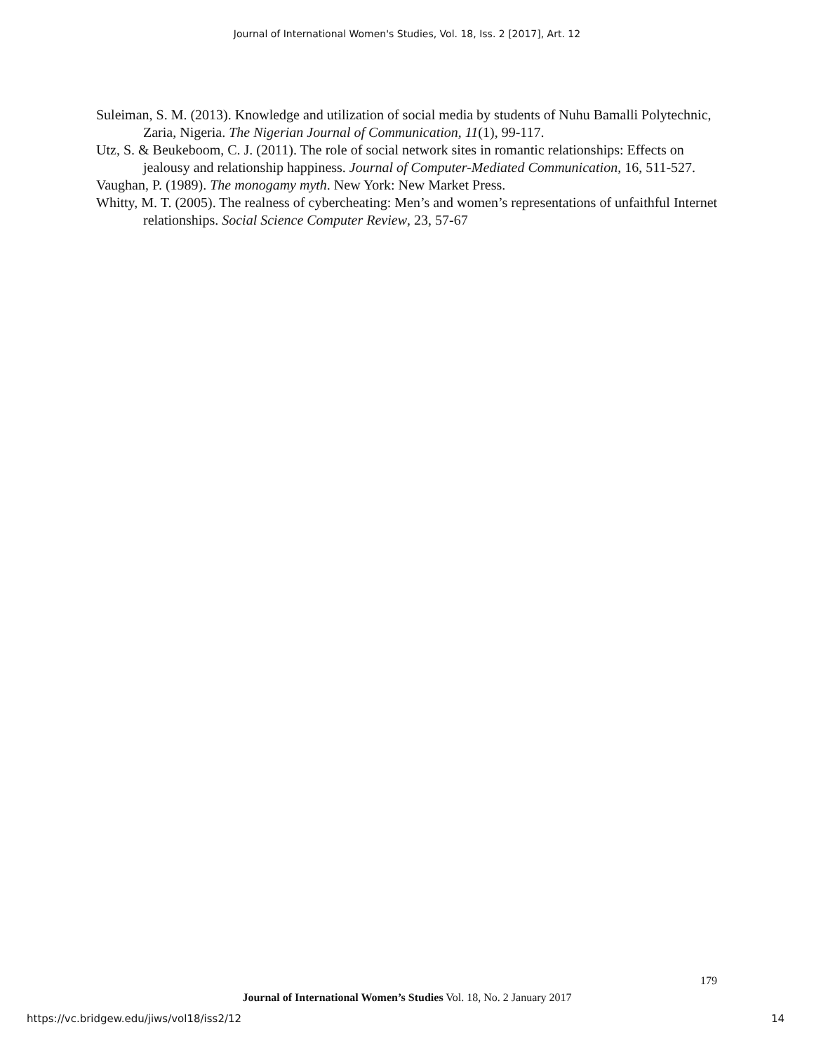Journal of International Women's Studies, Vol. 18, Iss. 2 [2017], Art. 12
Suleiman, S. M. (2013). Knowledge and utilization of social media by students of Nuhu Bamalli Polytechnic, Zaria, Nigeria. The Nigerian Journal of Communication, 11(1), 99-117.
Utz, S. & Beukeboom, C. J. (2011). The role of social network sites in romantic relationships: Effects on jealousy and relationship happiness. Journal of Computer-Mediated Communication, 16, 511-527.
Vaughan, P. (1989). The monogamy myth. New York: New Market Press.
Whitty, M. T. (2005). The realness of cybercheating: Men’s and women’s representations of unfaithful Internet relationships. Social Science Computer Review, 23, 57-67
179
Journal of International Women’s Studies Vol. 18, No. 2 January 2017
https://vc.bridgew.edu/jiws/vol18/iss2/12
14